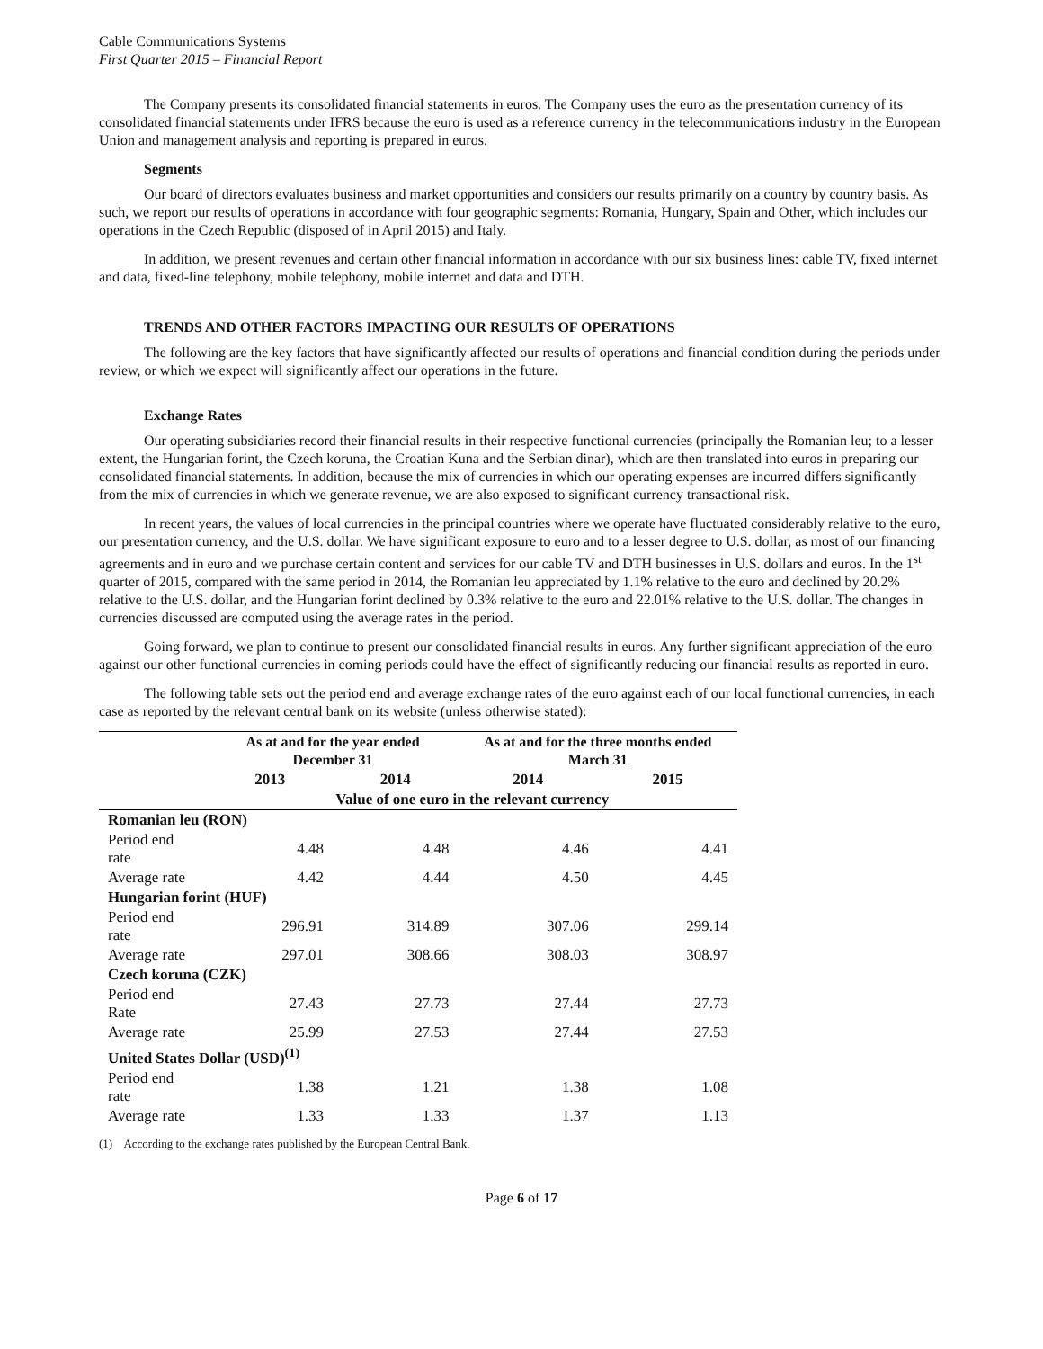Cable Communications Systems
First Quarter 2015 – Financial Report
The Company presents its consolidated financial statements in euros. The Company uses the euro as the presentation currency of its consolidated financial statements under IFRS because the euro is used as a reference currency in the telecommunications industry in the European Union and management analysis and reporting is prepared in euros.
Segments
Our board of directors evaluates business and market opportunities and considers our results primarily on a country by country basis. As such, we report our results of operations in accordance with four geographic segments: Romania, Hungary, Spain and Other, which includes our operations in the Czech Republic (disposed of in April 2015) and Italy.
In addition, we present revenues and certain other financial information in accordance with our six business lines: cable TV, fixed internet and data, fixed-line telephony, mobile telephony, mobile internet and data and DTH.
TRENDS AND OTHER FACTORS IMPACTING OUR RESULTS OF OPERATIONS
The following are the key factors that have significantly affected our results of operations and financial condition during the periods under review, or which we expect will significantly affect our operations in the future.
Exchange Rates
Our operating subsidiaries record their financial results in their respective functional currencies (principally the Romanian leu; to a lesser extent, the Hungarian forint, the Czech koruna, the Croatian Kuna and the Serbian dinar), which are then translated into euros in preparing our consolidated financial statements. In addition, because the mix of currencies in which our operating expenses are incurred differs significantly from the mix of currencies in which we generate revenue, we are also exposed to significant currency transactional risk.
In recent years, the values of local currencies in the principal countries where we operate have fluctuated considerably relative to the euro, our presentation currency, and the U.S. dollar. We have significant exposure to euro and to a lesser degree to U.S. dollar, as most of our financing agreements and in euro and we purchase certain content and services for our cable TV and DTH businesses in U.S. dollars and euros. In the 1<sup>st</sup> quarter of 2015, compared with the same period in 2014, the Romanian leu appreciated by 1.1% relative to the euro and declined by 20.2% relative to the U.S. dollar, and the Hungarian forint declined by 0.3% relative to the euro and 22.01% relative to the U.S. dollar. The changes in currencies discussed are computed using the average rates in the period.
Going forward, we plan to continue to present our consolidated financial results in euros. Any further significant appreciation of the euro against our other functional currencies in coming periods could have the effect of significantly reducing our financial results as reported in euro.
The following table sets out the period end and average exchange rates of the euro against each of our local functional currencies, in each case as reported by the relevant central bank on its website (unless otherwise stated):
| | As at and for the year ended December 31 | | As at and for the three months ended March 31 | |
| --- | --- | --- | --- | --- |
| | 2013 | 2014 | 2014 | 2015 |
| | Value of one euro in the relevant currency | | | |
| Romanian leu (RON) | | | | |
| Period end rate | 4.48 | 4.48 | 4.46 | 4.41 |
| Average rate | 4.42 | 4.44 | 4.50 | 4.45 |
| Hungarian forint (HUF) | | | | |
| Period end rate | 296.91 | 314.89 | 307.06 | 299.14 |
| Average rate | 297.01 | 308.66 | 308.03 | 308.97 |
| Czech koruna (CZK) | | | | |
| Period end Rate | 27.43 | 27.73 | 27.44 | 27.73 |
| Average rate | 25.99 | 27.53 | 27.44 | 27.53 |
| United States Dollar (USD)<sup>(1)</sup> | | | | |
| Period end rate | 1.38 | 1.21 | 1.38 | 1.08 |
| Average rate | 1.33 | 1.33 | 1.37 | 1.13 |
(1) According to the exchange rates published by the European Central Bank.
Page 6 of 17